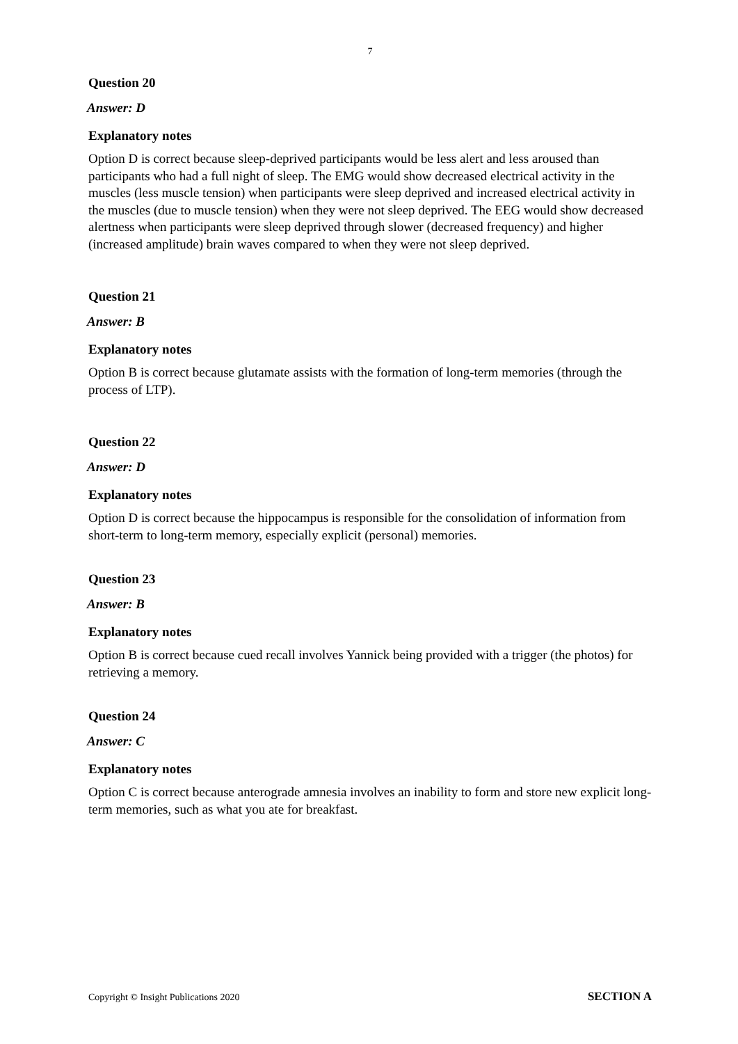7
Question 20
Answer: D
Explanatory notes
Option D is correct because sleep-deprived participants would be less alert and less aroused than participants who had a full night of sleep. The EMG would show decreased electrical activity in the muscles (less muscle tension) when participants were sleep deprived and increased electrical activity in the muscles (due to muscle tension) when they were not sleep deprived. The EEG would show decreased alertness when participants were sleep deprived through slower (decreased frequency) and higher (increased amplitude) brain waves compared to when they were not sleep deprived.
Question 21
Answer: B
Explanatory notes
Option B is correct because glutamate assists with the formation of long-term memories (through the process of LTP).
Question 22
Answer: D
Explanatory notes
Option D is correct because the hippocampus is responsible for the consolidation of information from short-term to long-term memory, especially explicit (personal) memories.
Question 23
Answer: B
Explanatory notes
Option B is correct because cued recall involves Yannick being provided with a trigger (the photos) for retrieving a memory.
Question 24
Answer: C
Explanatory notes
Option C is correct because anterograde amnesia involves an inability to form and store new explicit long-term memories, such as what you ate for breakfast.
Copyright © Insight Publications 2020 SECTION A